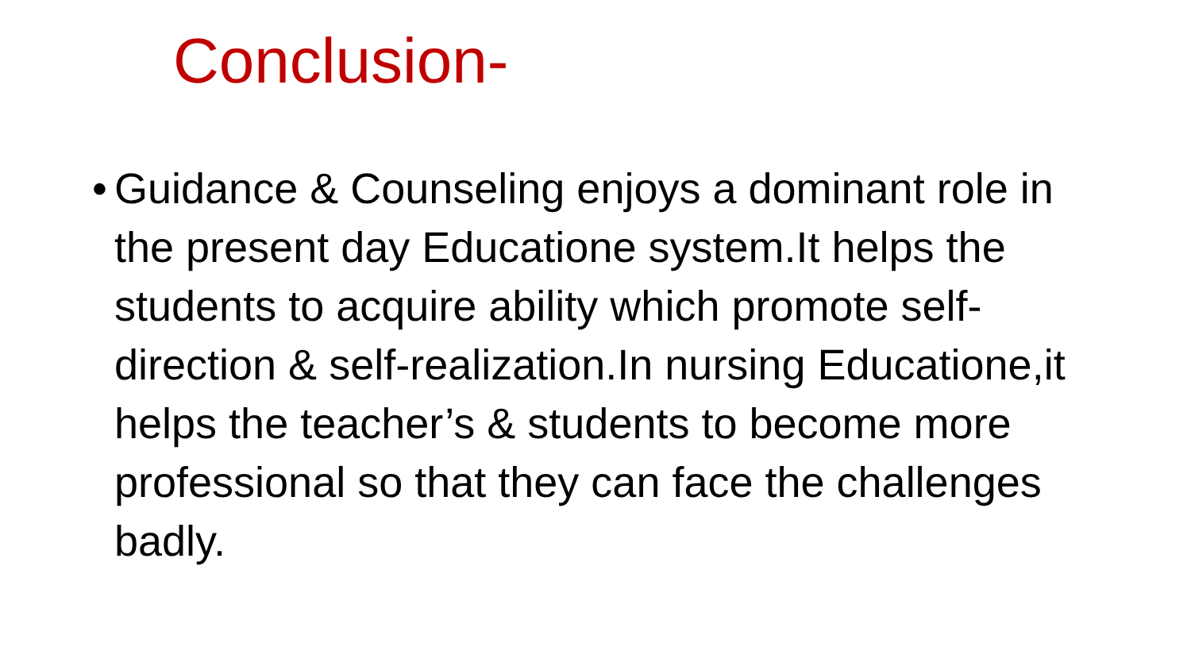Conclusion-
•
Guidance & Counseling enjoys a dominant role in the present day Educatione system.It helps the students to acquire ability which promote self-direction & self-realization.In nursing Educatione,it helps the teacher’s & students to become more professional so that they can face the challenges badly.